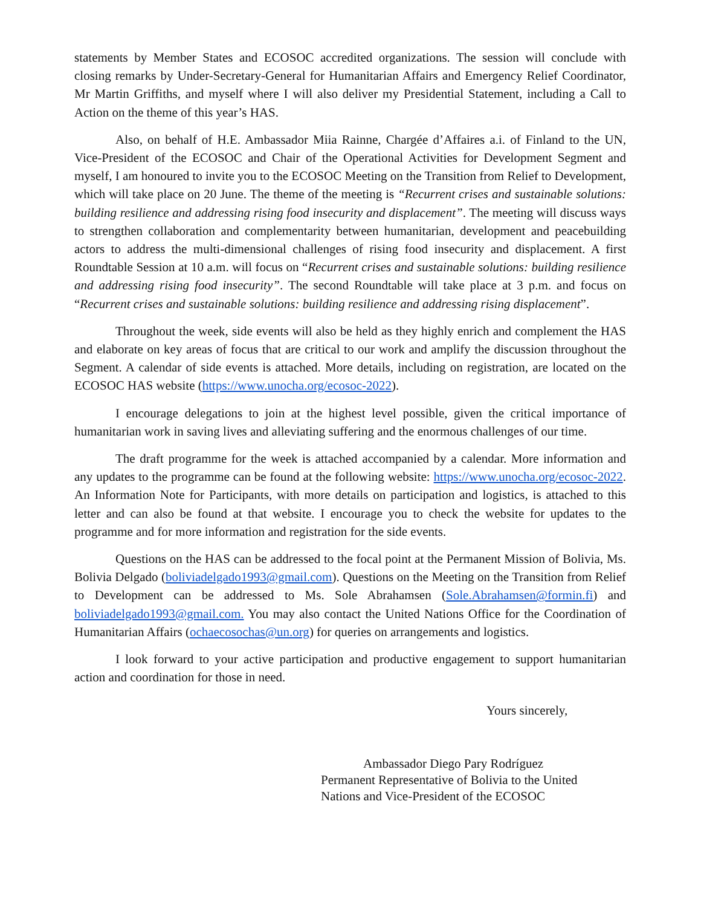statements by Member States and ECOSOC accredited organizations. The session will conclude with closing remarks by Under-Secretary-General for Humanitarian Affairs and Emergency Relief Coordinator, Mr Martin Griffiths, and myself where I will also deliver my Presidential Statement, including a Call to Action on the theme of this year’s HAS.
Also, on behalf of H.E. Ambassador Miia Rainne, Chargée d’Affaires a.i. of Finland to the UN, Vice-President of the ECOSOC and Chair of the Operational Activities for Development Segment and myself, I am honoured to invite you to the ECOSOC Meeting on the Transition from Relief to Development, which will take place on 20 June. The theme of the meeting is “Recurrent crises and sustainable solutions: building resilience and addressing rising food insecurity and displacement”. The meeting will discuss ways to strengthen collaboration and complementarity between humanitarian, development and peacebuilding actors to address the multi-dimensional challenges of rising food insecurity and displacement. A first Roundtable Session at 10 a.m. will focus on “Recurrent crises and sustainable solutions: building resilience and addressing rising food insecurity”. The second Roundtable will take place at 3 p.m. and focus on “Recurrent crises and sustainable solutions: building resilience and addressing rising displacement”.
Throughout the week, side events will also be held as they highly enrich and complement the HAS and elaborate on key areas of focus that are critical to our work and amplify the discussion throughout the Segment. A calendar of side events is attached. More details, including on registration, are located on the ECOSOC HAS website (https://www.unocha.org/ecosoc-2022).
I encourage delegations to join at the highest level possible, given the critical importance of humanitarian work in saving lives and alleviating suffering and the enormous challenges of our time.
The draft programme for the week is attached accompanied by a calendar. More information and any updates to the programme can be found at the following website: https://www.unocha.org/ecosoc-2022. An Information Note for Participants, with more details on participation and logistics, is attached to this letter and can also be found at that website. I encourage you to check the website for updates to the programme and for more information and registration for the side events.
Questions on the HAS can be addressed to the focal point at the Permanent Mission of Bolivia, Ms. Bolivia Delgado (boliviadelgado1993@gmail.com). Questions on the Meeting on the Transition from Relief to Development can be addressed to Ms. Sole Abrahamsen (Sole.Abrahamsen@formin.fi) and boliviadelgado1993@gmail.com. You may also contact the United Nations Office for the Coordination of Humanitarian Affairs (ochaecosochas@un.org) for queries on arrangements and logistics.
I look forward to your active participation and productive engagement to support humanitarian action and coordination for those in need.
Yours sincerely,
Ambassador Diego Pary Rodríguez
Permanent Representative of Bolivia to the United
Nations and Vice-President of the ECOSOC